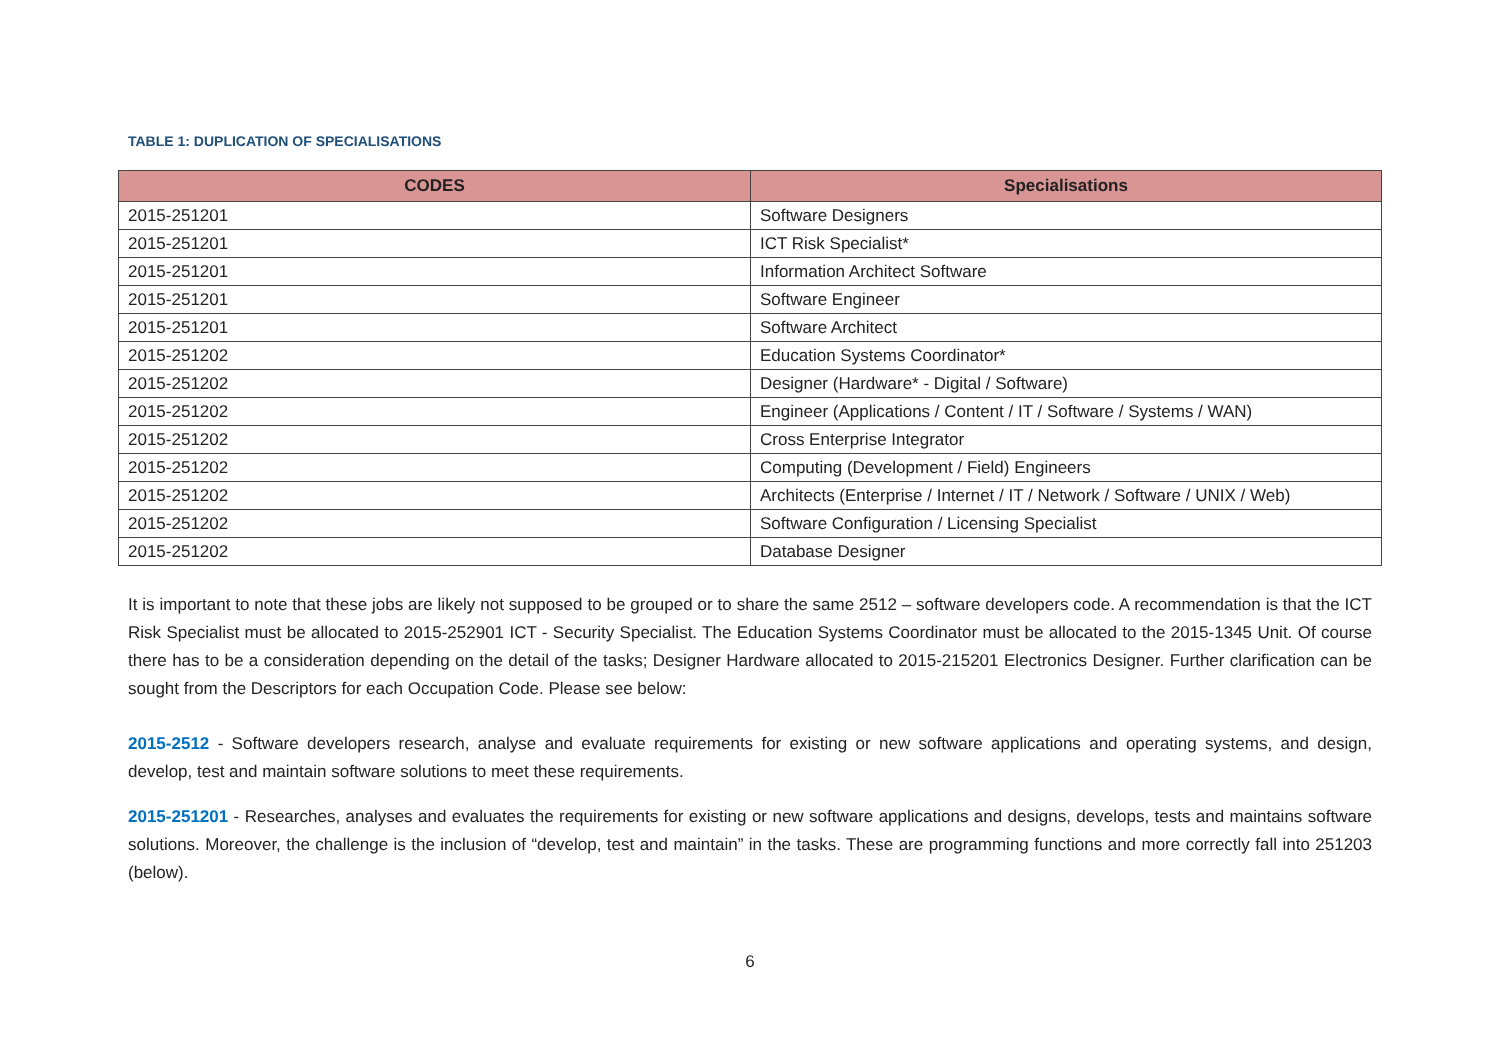TABLE 1: DUPLICATION OF SPECIALISATIONS
| CODES | Specialisations |
| --- | --- |
| 2015-251201 | Software Designers |
| 2015-251201 | ICT Risk Specialist* |
| 2015-251201 | Information Architect Software |
| 2015-251201 | Software Engineer |
| 2015-251201 | Software Architect |
| 2015-251202 | Education Systems Coordinator* |
| 2015-251202 | Designer (Hardware* - Digital / Software) |
| 2015-251202 | Engineer (Applications / Content / IT / Software / Systems / WAN) |
| 2015-251202 | Cross Enterprise Integrator |
| 2015-251202 | Computing (Development / Field) Engineers |
| 2015-251202 | Architects (Enterprise / Internet / IT / Network / Software / UNIX / Web) |
| 2015-251202 | Software Configuration / Licensing Specialist |
| 2015-251202 | Database Designer |
It is important to note that these jobs are likely not supposed to be grouped or to share the same 2512 – software developers code. A recommendation is that the ICT Risk Specialist must be allocated to 2015-252901 ICT - Security Specialist. The Education Systems Coordinator must be allocated to the 2015-1345 Unit. Of course there has to be a consideration depending on the detail of the tasks; Designer Hardware allocated to 2015-215201 Electronics Designer. Further clarification can be sought from the Descriptors for each Occupation Code. Please see below:
2015-2512 - Software developers research, analyse and evaluate requirements for existing or new software applications and operating systems, and design, develop, test and maintain software solutions to meet these requirements.
2015-251201 - Researches, analyses and evaluates the requirements for existing or new software applications and designs, develops, tests and maintains software solutions. Moreover, the challenge is the inclusion of “develop, test and maintain” in the tasks. These are programming functions and more correctly fall into 251203 (below).
6